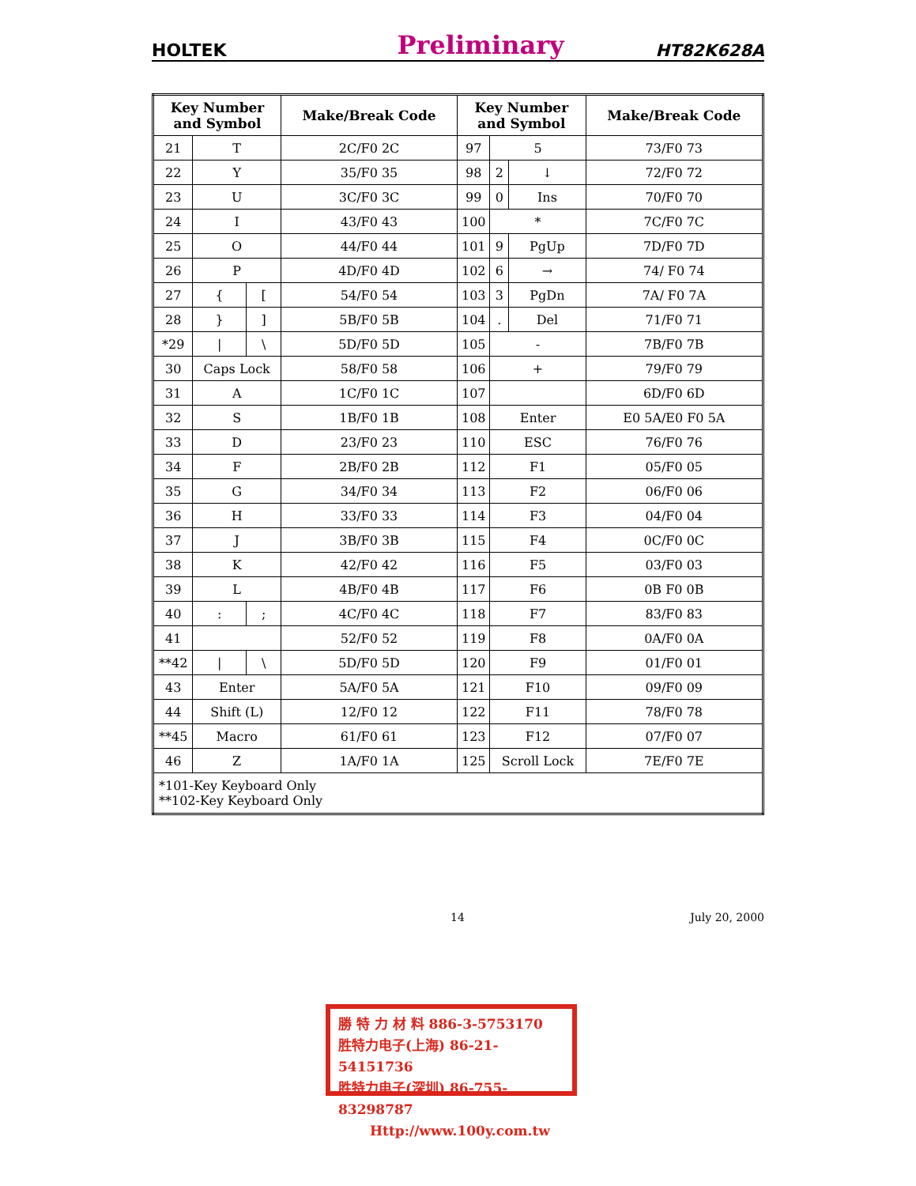HOLTEK Preliminary HT82K628A
| Key Number and Symbol | | | Make/Break Code | Key Number and Symbol | | | Make/Break Code |
| --- | --- | --- | --- | --- | --- | --- | --- |
| 21 | T | | 2C/F0 2C | 97 | 5 | | 73/F0 73 |
| 22 | Y | | 35/F0 35 | 98 | 2 | ↓ | 72/F0 72 |
| 23 | U | | 3C/F0 3C | 99 | 0 | Ins | 70/F0 70 |
| 24 | I | | 43/F0 43 | 100 | * | | 7C/F0 7C |
| 25 | O | | 44/F0 44 | 101 | 9 | PgUp | 7D/F0 7D |
| 26 | P | | 4D/F0 4D | 102 | 6 | → | 74/ F0 74 |
| 27 | { | [ | 54/F0 54 | 103 | 3 | PgDn | 7A/ F0 7A |
| 28 | } | ] | 5B/F0 5B | 104 | . | Del | 71/F0 71 |
| *29 | / | \ | 5D/F0 5D | 105 | - | | 7B/F0 7B |
| 30 | Caps Lock | | 58/F0 58 | 106 | + | | 79/F0 79 |
| 31 | A | | 1C/F0 1C | 107 | | | 6D/F0 6D |
| 32 | S | | 1B/F0 1B | 108 | Enter | | E0 5A/E0 F0 5A |
| 33 | D | | 23/F0 23 | 110 | ESC | | 76/F0 76 |
| 34 | F | | 2B/F0 2B | 112 | F1 | | 05/F0 05 |
| 35 | G | | 34/F0 34 | 113 | F2 | | 06/F0 06 |
| 36 | H | | 33/F0 33 | 114 | F3 | | 04/F0 04 |
| 37 | J | | 3B/F0 3B | 115 | F4 | | 0C/F0 0C |
| 38 | K | | 42/F0 42 | 116 | F5 | | 03/F0 03 |
| 39 | L | | 4B/F0 4B | 117 | F6 | | 0B F0 0B |
| 40 | : | ; | 4C/F0 4C | 118 | F7 | | 83/F0 83 |
| 41 | | | 52/F0 52 | 119 | F8 | | 0A/F0 0A |
| **42 | / | \ | 5D/F0 5D | 120 | F9 | | 01/F0 01 |
| 43 | Enter | | 5A/F0 5A | 121 | F10 | | 09/F0 09 |
| 44 | Shift (L) | | 12/F0 12 | 122 | F11 | | 78/F0 78 |
| **45 | Macro | | 61/F0 61 | 123 | F12 | | 07/F0 07 |
| 46 | Z | | 1A/F0 1A | 125 | Scroll Lock | | 7E/F0 7E |
| *101-Key Keyboard Only **102-Key Keyboard Only | | | | | | | |
14 July 20, 2000
勝 特 力 材 料 886-3-5753170
胜特力电子(上海) 86-21-54151736
胜特力电子(深圳) 86-755-83298787
Http://www.100y.com.tw